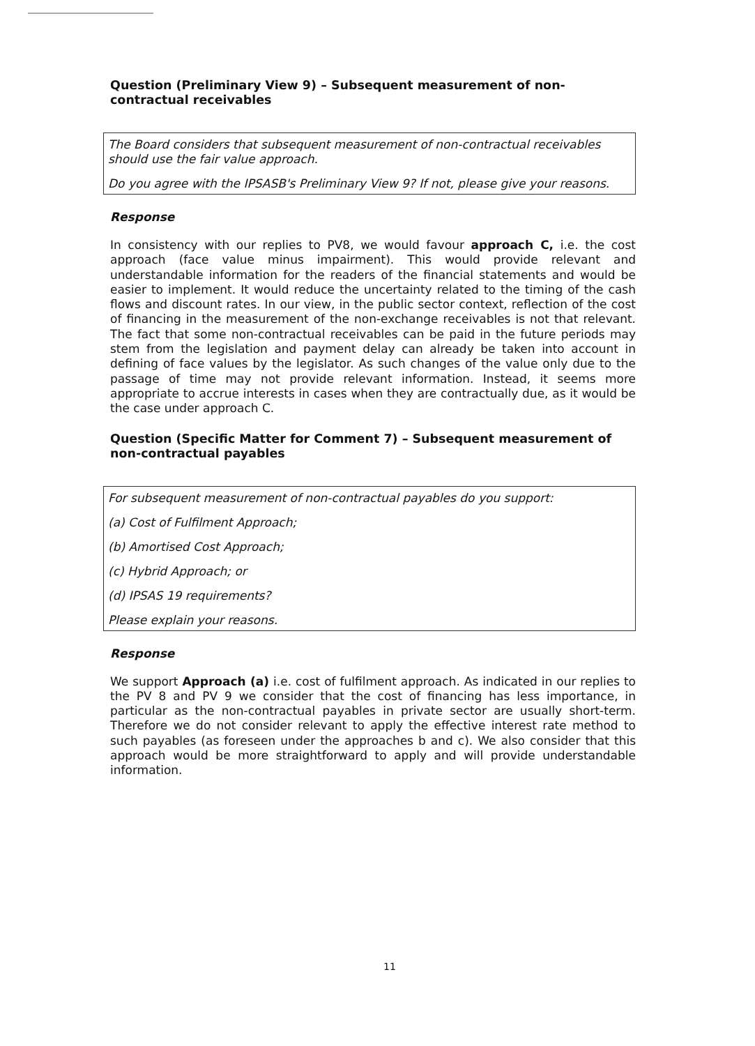Question (Preliminary View 9) – Subsequent measurement of non-contractual receivables
The Board considers that subsequent measurement of non-contractual receivables should use the fair value approach.
Do you agree with the IPSASB's Preliminary View 9? If not, please give your reasons.
Response
In consistency with our replies to PV8, we would favour approach C, i.e. the cost approach (face value minus impairment). This would provide relevant and understandable information for the readers of the financial statements and would be easier to implement. It would reduce the uncertainty related to the timing of the cash flows and discount rates. In our view, in the public sector context, reflection of the cost of financing in the measurement of the non-exchange receivables is not that relevant. The fact that some non-contractual receivables can be paid in the future periods may stem from the legislation and payment delay can already be taken into account in defining of face values by the legislator. As such changes of the value only due to the passage of time may not provide relevant information. Instead, it seems more appropriate to accrue interests in cases when they are contractually due, as it would be the case under approach C.
Question (Specific Matter for Comment 7) – Subsequent measurement of non-contractual payables
For subsequent measurement of non-contractual payables do you support:
(a) Cost of Fulfilment Approach;
(b) Amortised Cost Approach;
(c) Hybrid Approach; or
(d) IPSAS 19 requirements?
Please explain your reasons.
Response
We support Approach (a) i.e. cost of fulfilment approach. As indicated in our replies to the PV 8 and PV 9 we consider that the cost of financing has less importance, in particular as the non-contractual payables in private sector are usually short-term. Therefore we do not consider relevant to apply the effective interest rate method to such payables (as foreseen under the approaches b and c). We also consider that this approach would be more straightforward to apply and will provide understandable information.
11